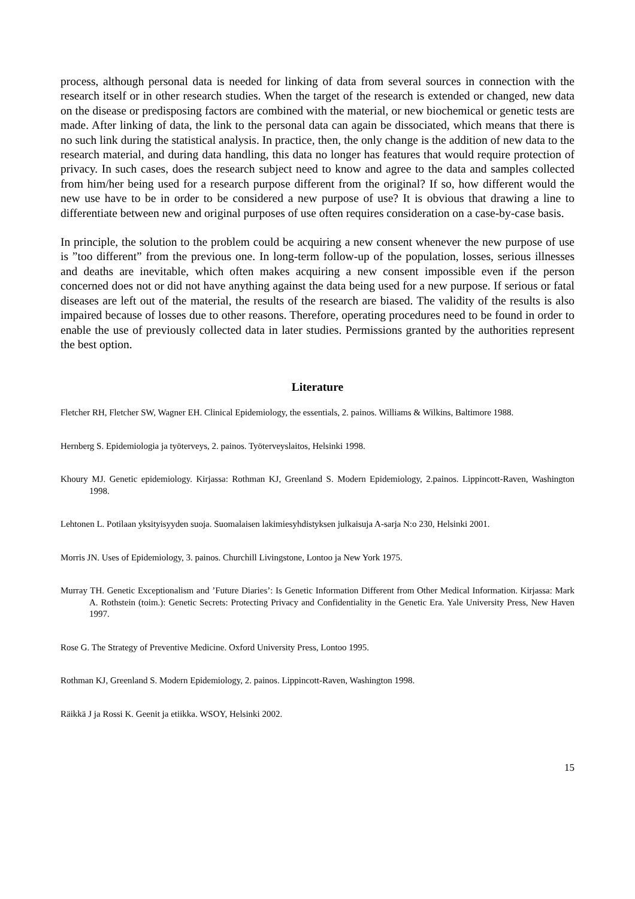process, although personal data is needed for linking of data from several sources in connection with the research itself or in other research studies. When the target of the research is extended or changed, new data on the disease or predisposing factors are combined with the material, or new biochemical or genetic tests are made. After linking of data, the link to the personal data can again be dissociated, which means that there is no such link during the statistical analysis. In practice, then, the only change is the addition of new data to the research material, and during data handling, this data no longer has features that would require protection of privacy. In such cases, does the research subject need to know and agree to the data and samples collected from him/her being used for a research purpose different from the original? If so, how different would the new use have to be in order to be considered a new purpose of use? It is obvious that drawing a line to differentiate between new and original purposes of use often requires consideration on a case-by-case basis.
In principle, the solution to the problem could be acquiring a new consent whenever the new purpose of use is ”too different” from the previous one. In long-term follow-up of the population, losses, serious illnesses and deaths are inevitable, which often makes acquiring a new consent impossible even if the person concerned does not or did not have anything against the data being used for a new purpose. If serious or fatal diseases are left out of the material, the results of the research are biased. The validity of the results is also impaired because of losses due to other reasons. Therefore, operating procedures need to be found in order to enable the use of previously collected data in later studies. Permissions granted by the authorities represent the best option.
Literature
Fletcher RH, Fletcher SW, Wagner EH. Clinical Epidemiology, the essentials, 2. painos. Williams & Wilkins, Baltimore 1988.
Hernberg S. Epidemiologia ja työterveys, 2. painos. Työterveyslaitos, Helsinki 1998.
Khoury MJ. Genetic epidemiology. Kirjassa: Rothman KJ, Greenland S. Modern Epidemiology, 2.painos. Lippincott-Raven, Washington 1998.
Lehtonen L. Potilaan yksityisyyden suoja. Suomalaisen lakimiesyhdistyksen julkaisuja A-sarja N:o 230, Helsinki 2001.
Morris JN. Uses of Epidemiology, 3. painos. Churchill Livingstone, Lontoo ja New York 1975.
Murray TH. Genetic Exceptionalism and ’Future Diaries’: Is Genetic Information Different from Other Medical Information. Kirjassa: Mark A. Rothstein (toim.): Genetic Secrets: Protecting Privacy and Confidentiality in the Genetic Era. Yale University Press, New Haven 1997.
Rose G. The Strategy of Preventive Medicine. Oxford University Press, Lontoo 1995.
Rothman KJ, Greenland S. Modern Epidemiology, 2. painos. Lippincott-Raven, Washington 1998.
Räikkä J ja Rossi K. Geenit ja etiikka. WSOY, Helsinki 2002.
15